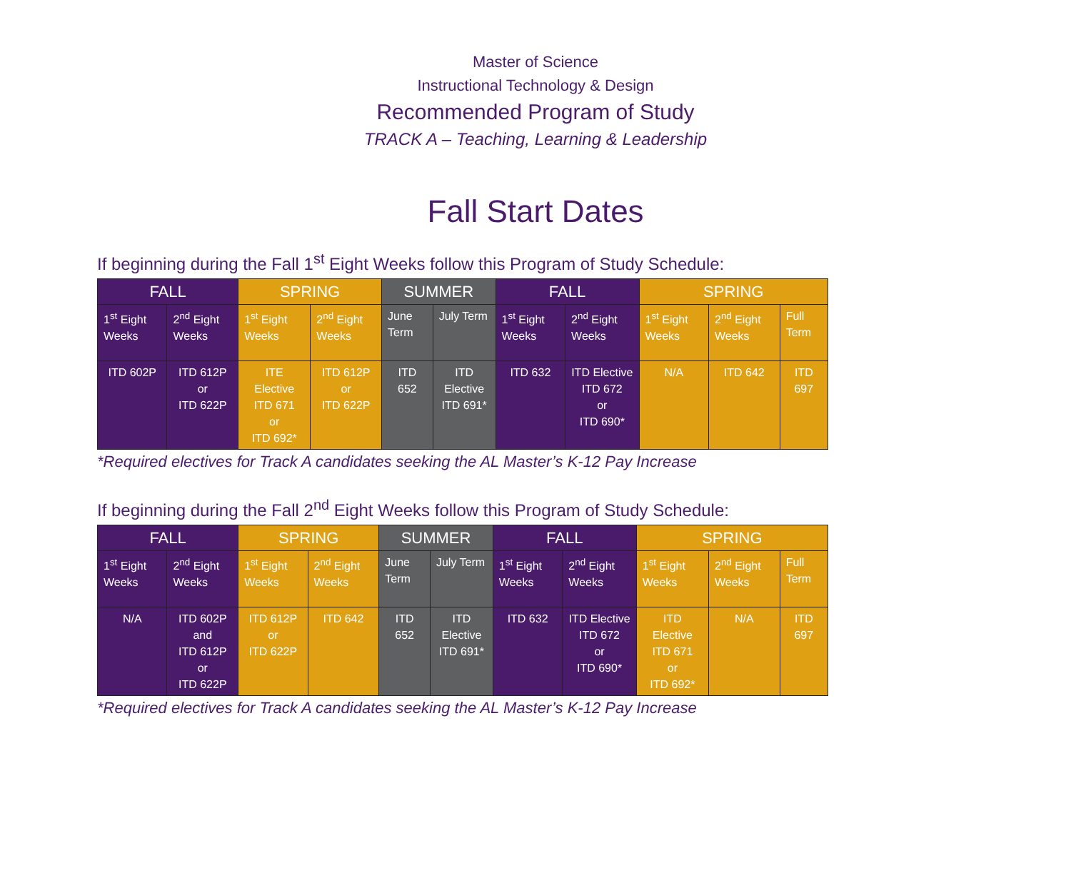Master of Science
Instructional Technology & Design
Recommended Program of Study
TRACK A – Teaching, Learning & Leadership
Fall Start Dates
If beginning during the Fall 1<sup>st</sup> Eight Weeks follow this Program of Study Schedule:
| FALL | | SPRING | | SUMMER | | FALL | | SPRING | | |
| --- | --- | --- | --- | --- | --- | --- | --- | --- | --- | --- |
| 1<sup>st</sup> Eight Weeks | 2<sup>nd</sup> Eight Weeks | 1<sup>st</sup> Eight Weeks | 2<sup>nd</sup> Eight Weeks | June Term | July Term | 1<sup>st</sup> Eight Weeks | 2<sup>nd</sup> Eight Weeks | 1<sup>st</sup> Eight Weeks | 2<sup>nd</sup> Eight Weeks | Full Term |
| ITD 602P | ITD 612P or ITD 622P | ITE Elective ITD 671 or ITD 692* | ITD 612P or ITD 622P | ITD 652 | ITD Elective ITD 691* | ITD 632 | ITD Elective ITD 672 or ITD 690* | N/A | ITD 642 | ITD 697 |
*Required electives for Track A candidates seeking the AL Master’s K-12 Pay Increase
If beginning during the Fall 2<sup>nd</sup> Eight Weeks follow this Program of Study Schedule:
| FALL | | SPRING | | SUMMER | | FALL | | SPRING | | |
| --- | --- | --- | --- | --- | --- | --- | --- | --- | --- | --- |
| 1<sup>st</sup> Eight Weeks | 2<sup>nd</sup> Eight Weeks | 1<sup>st</sup> Eight Weeks | 2<sup>nd</sup> Eight Weeks | June Term | July Term | 1<sup>st</sup> Eight Weeks | 2<sup>nd</sup> Eight Weeks | 1<sup>st</sup> Eight Weeks | 2<sup>nd</sup> Eight Weeks | Full Term |
| N/A | ITD 602P and ITD 612P or ITD 622P | ITD 612P or ITD 622P | ITD 642 | ITD 652 | ITD Elective ITD 691* | ITD 632 | ITD Elective ITD 672 or ITD 690* | ITD Elective ITD 671 or ITD 692* | N/A | ITD 697 |
*Required electives for Track A candidates seeking the AL Master’s K-12 Pay Increase